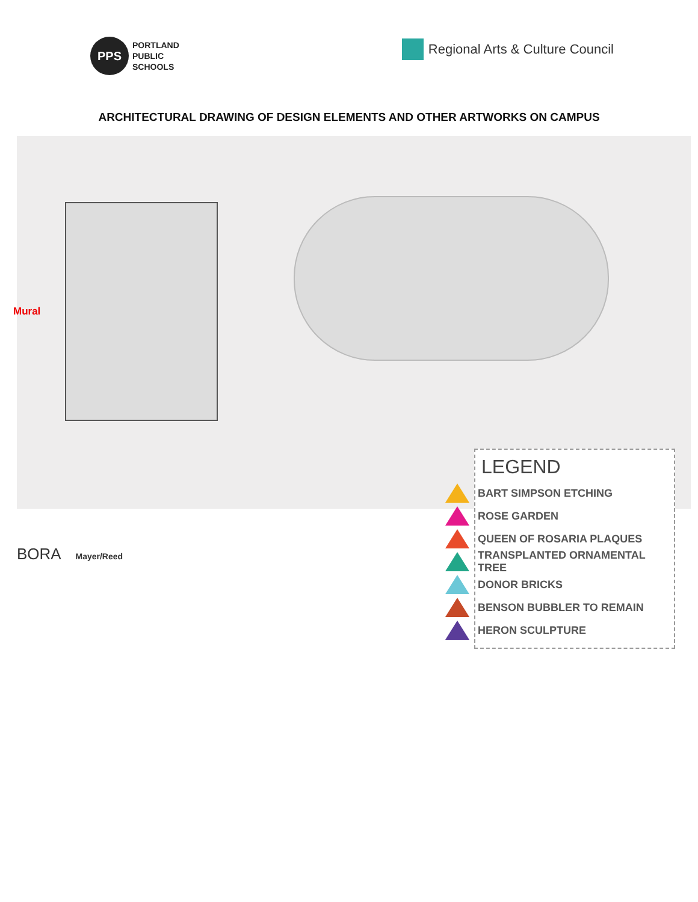PPS
PORTLAND
PUBLIC
SCHOOLS
Regional Arts & Culture Council
ARCHITECTURAL DRAWING OF DESIGN ELEMENTS AND OTHER ARTWORKS ON CAMPUS
Mural
LEGEND
BART SIMPSON ETCHING
ROSE GARDEN
QUEEN OF ROSARIA PLAQUES
TRANSPLANTED ORNAMENTAL TREE
DONOR BRICKS
BENSON BUBBLER TO REMAIN
HERON SCULPTURE
BORA Mayer/Reed